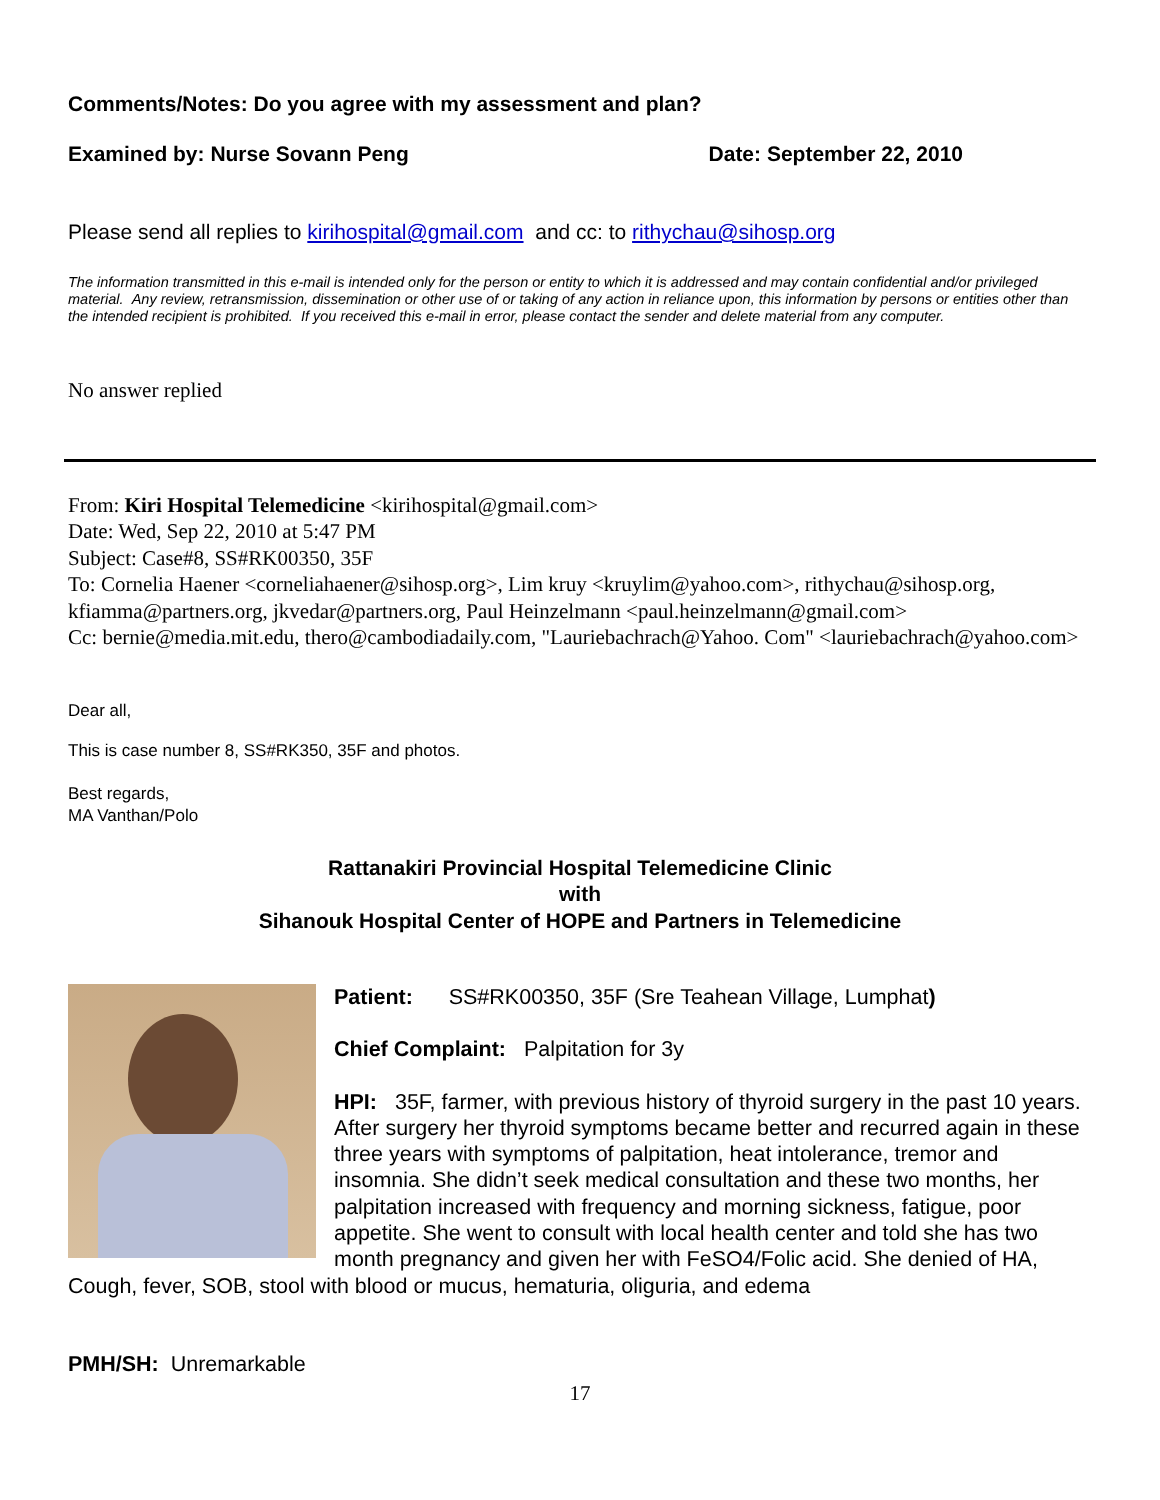Comments/Notes: Do you agree with my assessment and plan?
Examined by: Nurse Sovann Peng Date: September 22, 2010
Please send all replies to kirihospital@gmail.com and cc: to rithychau@sihosp.org
The information transmitted in this e-mail is intended only for the person or entity to which it is addressed and may contain confidential and/or privileged material. Any review, retransmission, dissemination or other use of or taking of any action in reliance upon, this information by persons or entities other than the intended recipient is prohibited. If you received this e-mail in error, please contact the sender and delete material from any computer.
No answer replied
From: Kiri Hospital Telemedicine <kirihospital@gmail.com>
Date: Wed, Sep 22, 2010 at 5:47 PM
Subject: Case#8, SS#RK00350, 35F
To: Cornelia Haener <corneliahaener@sihosp.org>, Lim kruy <kruylim@yahoo.com>, rithychau@sihosp.org, kfiamma@partners.org, jkvedar@partners.org, Paul Heinzelmann <paul.heinzelmann@gmail.com>
Cc: bernie@media.mit.edu, thero@cambodiadaily.com, "Lauriebachrach@Yahoo. Com" <lauriebachrach@yahoo.com>
Dear all,
This is case number 8, SS#RK350, 35F and photos.
Best regards,
MA Vanthan/Polo
Rattanakiri Provincial Hospital Telemedicine Clinic
with
Sihanouk Hospital Center of HOPE and Partners in Telemedicine
Patient: SS#RK00350, 35F (Sre Teahean Village, Lumphat)
Chief Complaint: Palpitation for 3y
HPI: 35F, farmer, with previous history of thyroid surgery in the past 10 years. After surgery her thyroid symptoms became better and recurred again in these three years with symptoms of palpitation, heat intolerance, tremor and insomnia. She didn’t seek medical consultation and these two months, her palpitation increased with frequency and morning sickness, fatigue, poor appetite. She went to consult with local health center and told she has two month pregnancy and given her with FeSO4/Folic acid. She denied of HA, Cough, fever, SOB, stool with blood or mucus, hematuria, oliguria, and edema
PMH/SH: Unremarkable
17